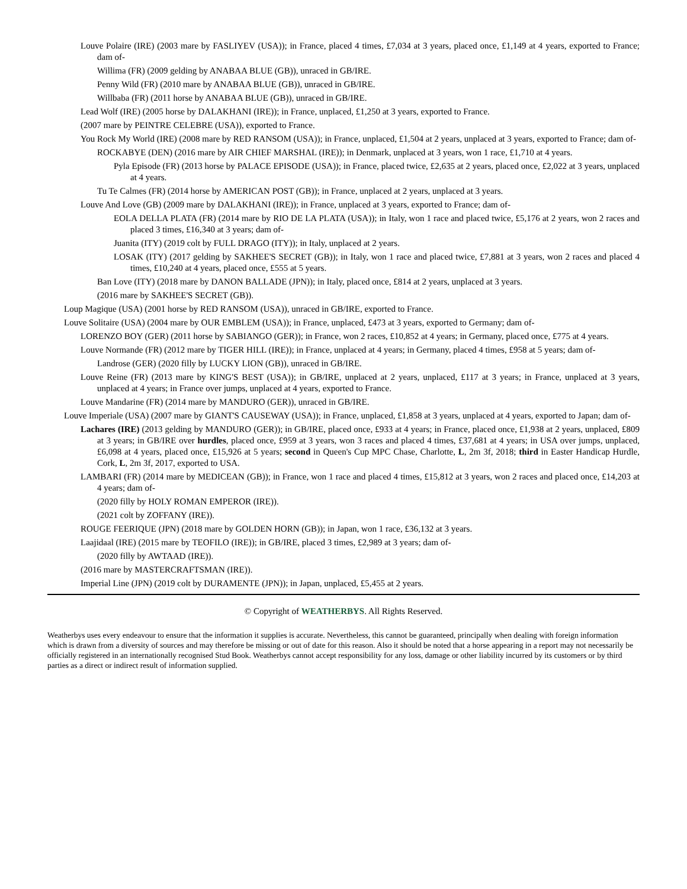Louve Polaire (IRE) (2003 mare by FASLIYEV (USA)); in France, placed 4 times, £7,034 at 3 years, placed once, £1,149 at 4 years, exported to France; dam of-
Willima (FR) (2009 gelding by ANABAA BLUE (GB)), unraced in GB/IRE.
Penny Wild (FR) (2010 mare by ANABAA BLUE (GB)), unraced in GB/IRE.
Willbaba (FR) (2011 horse by ANABAA BLUE (GB)), unraced in GB/IRE.
Lead Wolf (IRE) (2005 horse by DALAKHANI (IRE)); in France, unplaced, £1,250 at 3 years, exported to France.
(2007 mare by PEINTRE CELEBRE (USA)), exported to France.
You Rock My World (IRE) (2008 mare by RED RANSOM (USA)); in France, unplaced, £1,504 at 2 years, unplaced at 3 years, exported to France; dam of-
ROCKABYE (DEN) (2016 mare by AIR CHIEF MARSHAL (IRE)); in Denmark, unplaced at 3 years, won 1 race, £1,710 at 4 years.
Pyla Episode (FR) (2013 horse by PALACE EPISODE (USA)); in France, placed twice, £2,635 at 2 years, placed once, £2,022 at 3 years, unplaced at 4 years.
Tu Te Calmes (FR) (2014 horse by AMERICAN POST (GB)); in France, unplaced at 2 years, unplaced at 3 years.
Louve And Love (GB) (2009 mare by DALAKHANI (IRE)); in France, unplaced at 3 years, exported to France; dam of-
EOLA DELLA PLATA (FR) (2014 mare by RIO DE LA PLATA (USA)); in Italy, won 1 race and placed twice, £5,176 at 2 years, won 2 races and placed 3 times, £16,340 at 3 years; dam of-
Juanita (ITY) (2019 colt by FULL DRAGO (ITY)); in Italy, unplaced at 2 years.
LOSAK (ITY) (2017 gelding by SAKHEE'S SECRET (GB)); in Italy, won 1 race and placed twice, £7,881 at 3 years, won 2 races and placed 4 times, £10,240 at 4 years, placed once, £555 at 5 years.
Ban Love (ITY) (2018 mare by DANON BALLADE (JPN)); in Italy, placed once, £814 at 2 years, unplaced at 3 years.
(2016 mare by SAKHEE'S SECRET (GB)).
Loup Magique (USA) (2001 horse by RED RANSOM (USA)), unraced in GB/IRE, exported to France.
Louve Solitaire (USA) (2004 mare by OUR EMBLEM (USA)); in France, unplaced, £473 at 3 years, exported to Germany; dam of-
LORENZO BOY (GER) (2011 horse by SABIANGO (GER)); in France, won 2 races, £10,852 at 4 years; in Germany, placed once, £775 at 4 years.
Louve Normande (FR) (2012 mare by TIGER HILL (IRE)); in France, unplaced at 4 years; in Germany, placed 4 times, £958 at 5 years; dam of-
Landrose (GER) (2020 filly by LUCKY LION (GB)), unraced in GB/IRE.
Louve Reine (FR) (2013 mare by KING'S BEST (USA)); in GB/IRE, unplaced at 2 years, unplaced, £117 at 3 years; in France, unplaced at 3 years, unplaced at 4 years; in France over jumps, unplaced at 4 years, exported to France.
Louve Mandarine (FR) (2014 mare by MANDURO (GER)), unraced in GB/IRE.
Louve Imperiale (USA) (2007 mare by GIANT'S CAUSEWAY (USA)); in France, unplaced, £1,858 at 3 years, unplaced at 4 years, exported to Japan; dam of-
Lachares (IRE) (2013 gelding by MANDURO (GER)); in GB/IRE, placed once, £933 at 4 years; in France, placed once, £1,938 at 2 years, unplaced, £809 at 3 years; in GB/IRE over hurdles, placed once, £959 at 3 years, won 3 races and placed 4 times, £37,681 at 4 years; in USA over jumps, unplaced, £6,098 at 4 years, placed once, £15,926 at 5 years; second in Queen's Cup MPC Chase, Charlotte, L, 2m 3f, 2018; third in Easter Handicap Hurdle, Cork, L, 2m 3f, 2017, exported to USA.
LAMBARI (FR) (2014 mare by MEDICEAN (GB)); in France, won 1 race and placed 4 times, £15,812 at 3 years, won 2 races and placed once, £14,203 at 4 years; dam of-
(2020 filly by HOLY ROMAN EMPEROR (IRE)).
(2021 colt by ZOFFANY (IRE)).
ROUGE FEERIQUE (JPN) (2018 mare by GOLDEN HORN (GB)); in Japan, won 1 race, £36,132 at 3 years.
Laajidaal (IRE) (2015 mare by TEOFILO (IRE)); in GB/IRE, placed 3 times, £2,989 at 3 years; dam of-
(2020 filly by AWTAAD (IRE)).
(2016 mare by MASTERCRAFTSMAN (IRE)).
Imperial Line (JPN) (2019 colt by DURAMENTE (JPN)); in Japan, unplaced, £5,455 at 2 years.
© Copyright of WEATHERBYS. All Rights Reserved.
Weatherbys uses every endeavour to ensure that the information it supplies is accurate. Nevertheless, this cannot be guaranteed, principally when dealing with foreign information which is drawn from a diversity of sources and may therefore be missing or out of date for this reason. Also it should be noted that a horse appearing in a report may not necessarily be officially registered in an internationally recognised Stud Book. Weatherbys cannot accept responsibility for any loss, damage or other liability incurred by its customers or by third parties as a direct or indirect result of information supplied.